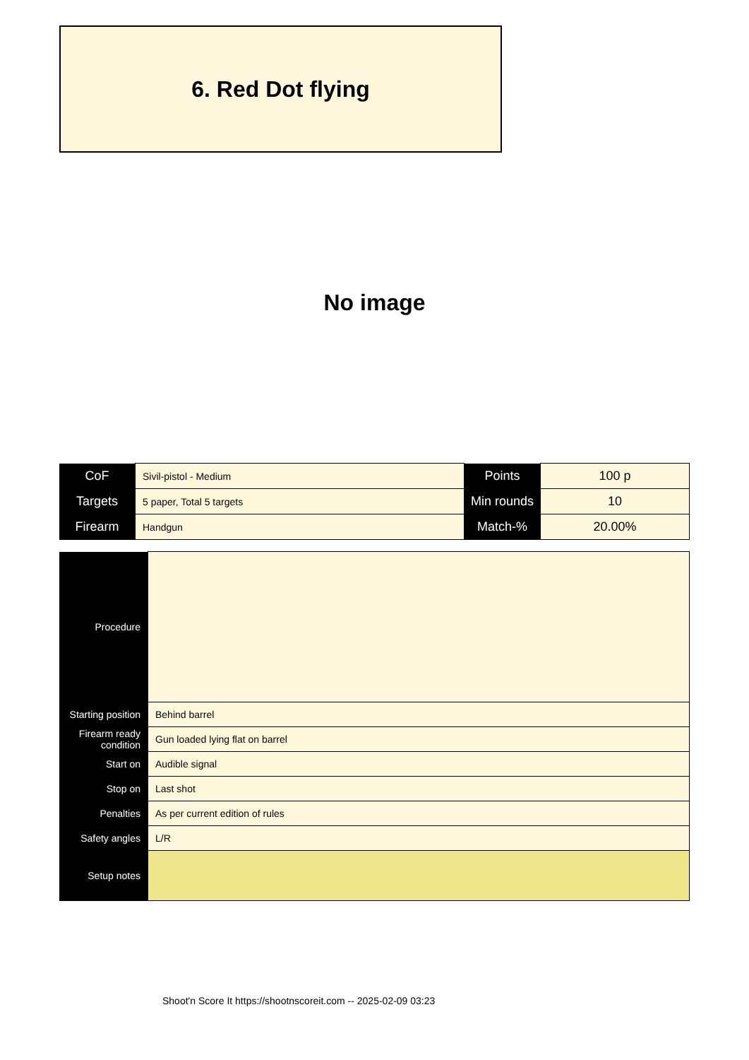6. Red Dot flying
No image
| CoF | Sivil-pistol - Medium | Points | 100 p |
| Targets | 5 paper, Total 5 targets | Min rounds | 10 |
| Firearm | Handgun | Match-% | 20.00% |
| Procedure | |
| Starting position | Behind barrel |
| Firearm ready condition | Gun loaded lying flat on barrel |
| Start on | Audible signal |
| Stop on | Last shot |
| Penalties | As per current edition of rules |
| Safety angles | L/R |
| Setup notes | |
Shoot'n Score It https://shootnscoreit.com -- 2025-02-09 03:23